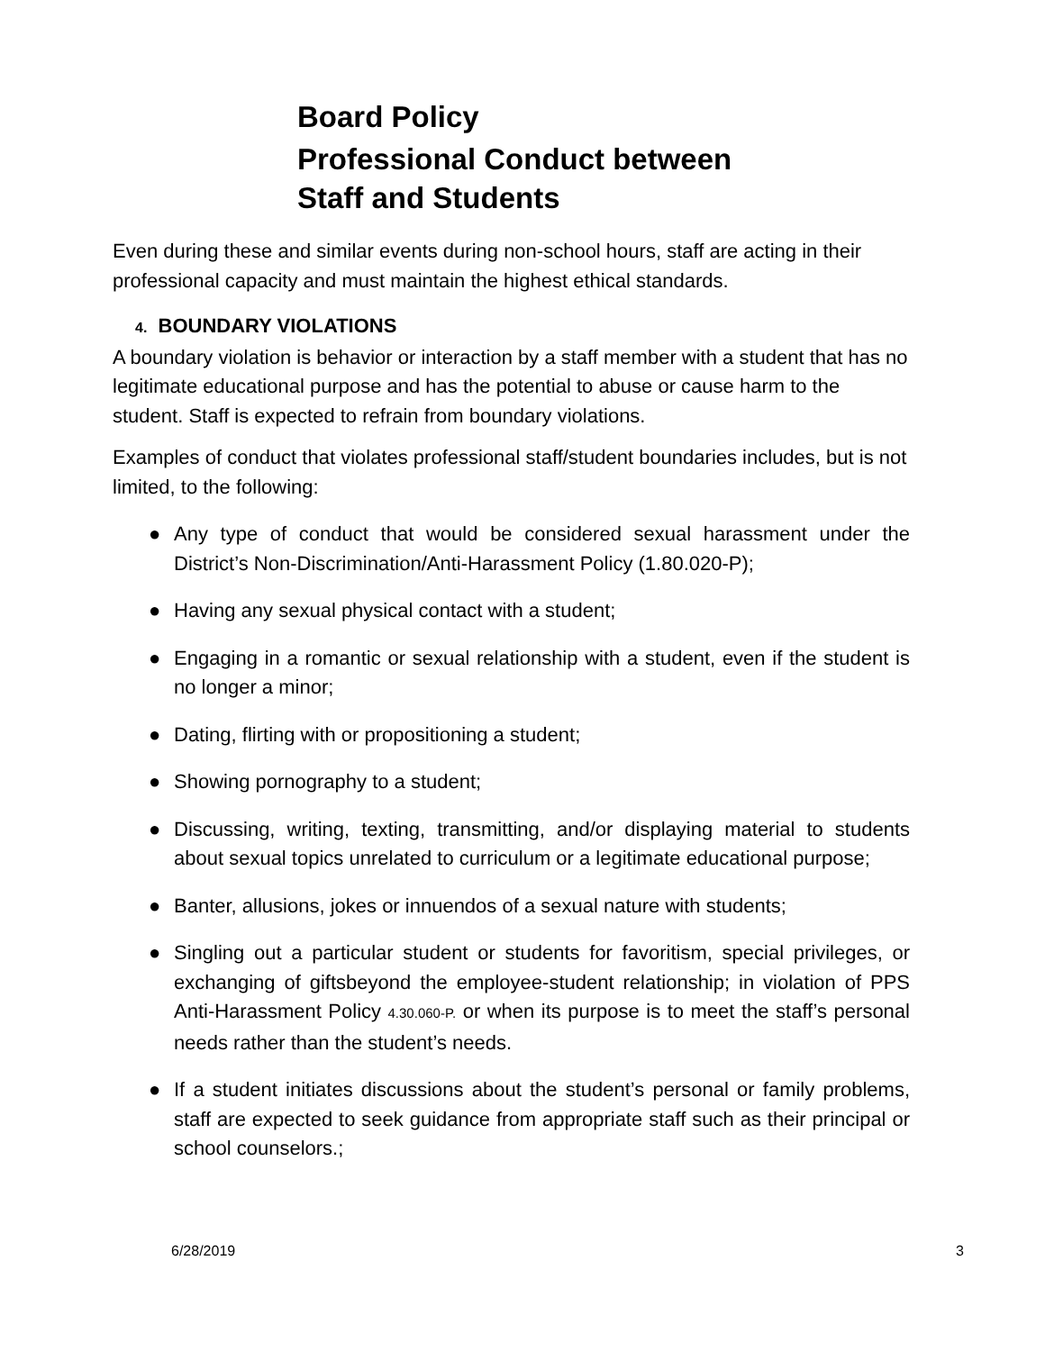Board Policy
Professional Conduct between
Staff and Students
Even during these and similar events during non-school hours, staff are acting in their professional capacity and must maintain the highest ethical standards.
4. BOUNDARY VIOLATIONS
A boundary violation is behavior or interaction by a staff member with a student that has no legitimate educational purpose and has the potential to abuse or cause harm to the student. Staff is expected to refrain from boundary violations.
Examples of conduct that violates professional staff/student boundaries includes, but is not limited, to the following:
● Any type of conduct that would be considered sexual harassment under the District’s Non-Discrimination/Anti-Harassment Policy (1.80.020-P);
● Having any sexual physical contact with a student;
● Engaging in a romantic or sexual relationship with a student, even if the student is no longer a minor;
● Dating, flirting with or propositioning a student;
● Showing pornography to a student;
● Discussing, writing, texting, transmitting, and/or displaying material to students about sexual topics unrelated to curriculum or a legitimate educational purpose;
● Banter, allusions, jokes or innuendos of a sexual nature with students;
● Singling out a particular student or students for favoritism, special privileges, or exchanging of giftsbeyond the employee-student relationship; in violation of PPS Anti-Harassment Policy 4.30.060-P. or when its purpose is to meet the staff’s personal needs rather than the student’s needs.
● If a student initiates discussions about the student’s personal or family problems, staff are expected to seek guidance from appropriate staff such as their principal or school counselors.;
6/28/2019 3